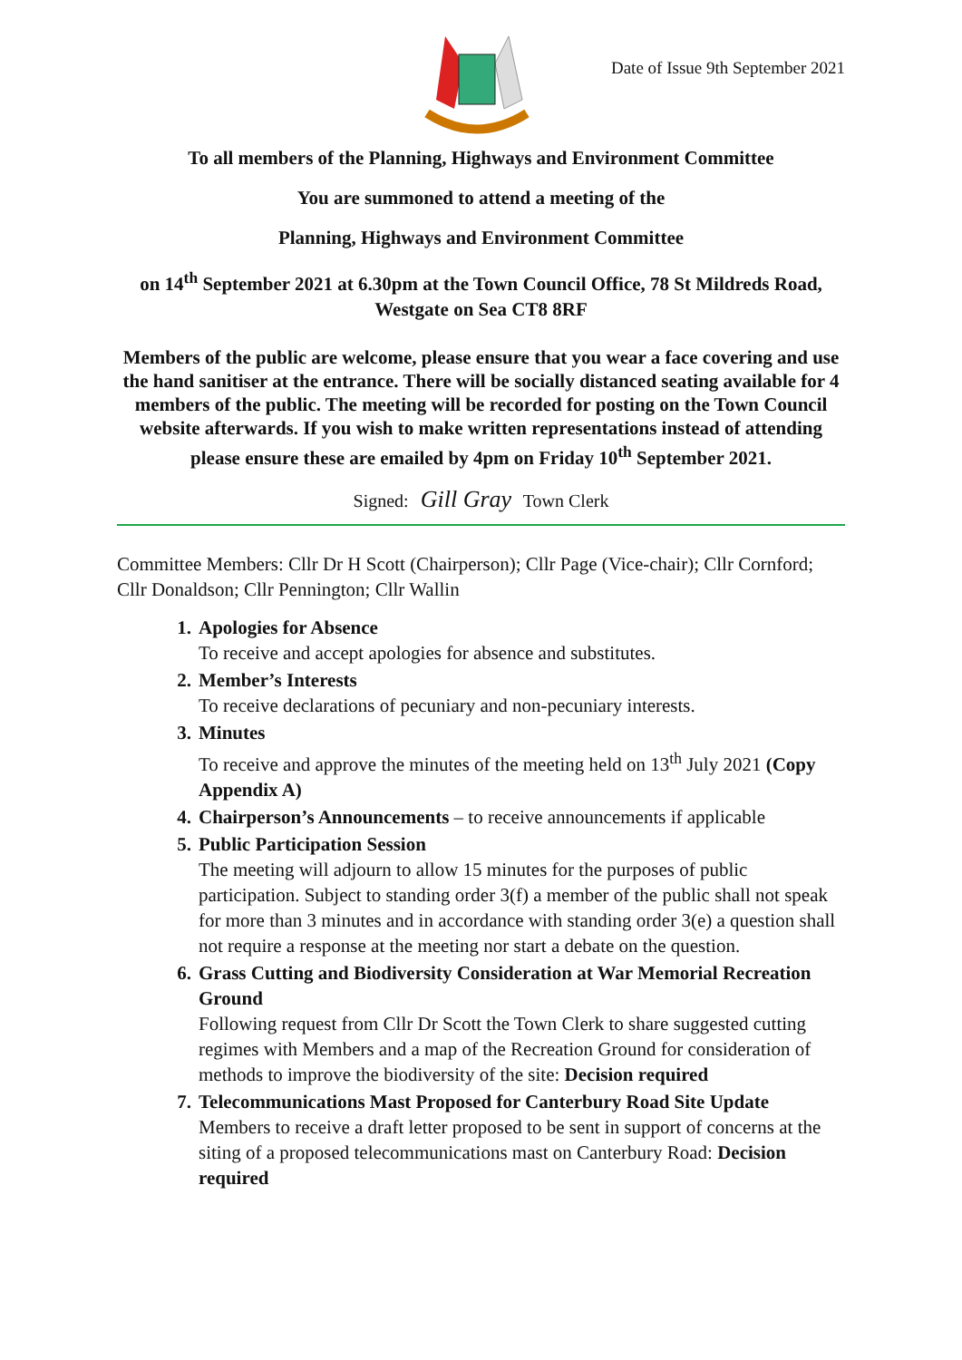Date of Issue 9th September 2021
To all members of the Planning, Highways and Environment Committee
You are summoned to attend a meeting of the
Planning, Highways and Environment Committee
on 14<sup>th</sup> September 2021 at 6.30pm at the Town Council Office, 78 St Mildreds Road, Westgate on Sea CT8 8RF
Members of the public are welcome, please ensure that you wear a face covering and use the hand sanitiser at the entrance. There will be socially distanced seating available for 4 members of the public. The meeting will be recorded for posting on the Town Council website afterwards. If you wish to make written representations instead of attending please ensure these are emailed by 4pm on Friday 10<sup>th</sup> September 2021.
Signed: Gill Gray Town Clerk
Committee Members: Cllr Dr H Scott (Chairperson); Cllr Page (Vice-chair); Cllr Cornford; Cllr Donaldson; Cllr Pennington; Cllr Wallin
1. Apologies for Absence
To receive and accept apologies for absence and substitutes.
2. Member’s Interests
To receive declarations of pecuniary and non-pecuniary interests.
3. Minutes
To receive and approve the minutes of the meeting held on 13<sup>th</sup> July 2021 (Copy Appendix A)
4. Chairperson’s Announcements – to receive announcements if applicable
5. Public Participation Session
The meeting will adjourn to allow 15 minutes for the purposes of public participation. Subject to standing order 3(f) a member of the public shall not speak for more than 3 minutes and in accordance with standing order 3(e) a question shall not require a response at the meeting nor start a debate on the question.
6. Grass Cutting and Biodiversity Consideration at War Memorial Recreation Ground
Following request from Cllr Dr Scott the Town Clerk to share suggested cutting regimes with Members and a map of the Recreation Ground for consideration of methods to improve the biodiversity of the site: Decision required
7. Telecommunications Mast Proposed for Canterbury Road Site Update
Members to receive a draft letter proposed to be sent in support of concerns at the siting of a proposed telecommunications mast on Canterbury Road: Decision required